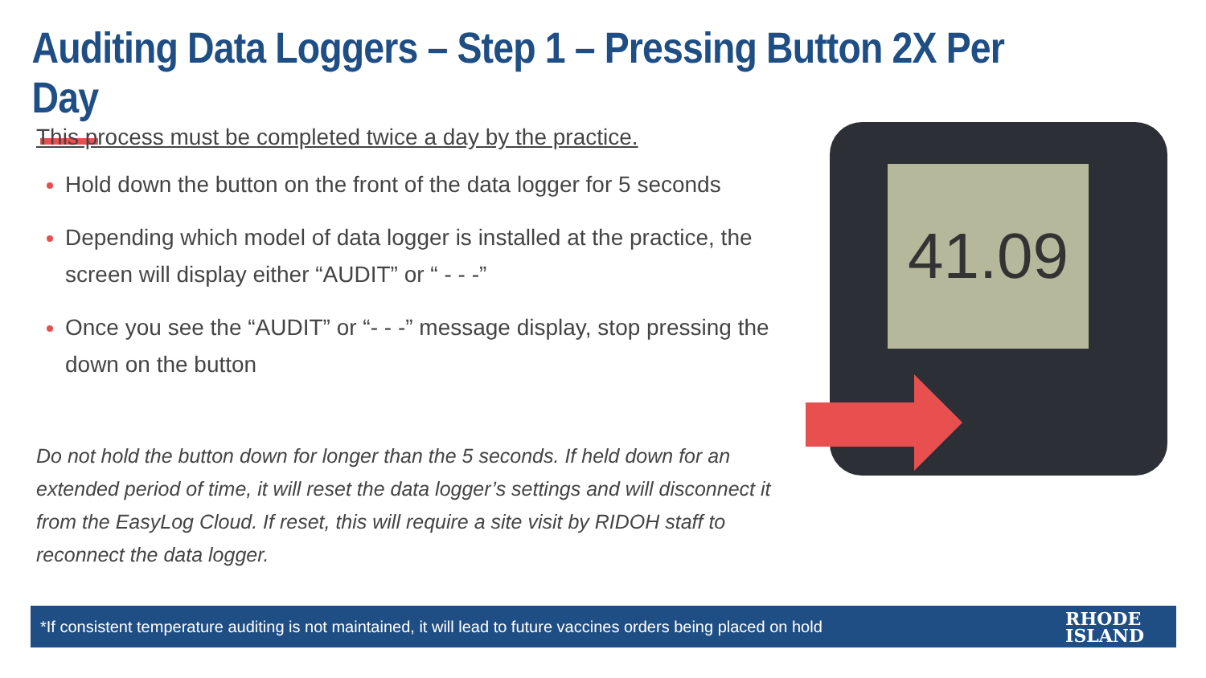Auditing Data Loggers – Step 1 – Pressing Button 2X Per Day
This process must be completed twice a day by the practice.
Hold down the button on the front of the data logger for 5 seconds
Depending which model of data logger is installed at the practice, the screen will display either “AUDIT” or “ - - -”
Once you see the “AUDIT” or “- - -” message display, stop pressing the down on the button
Do not hold the button down for longer than the 5 seconds. If held down for an extended period of time, it will reset the data logger’s settings and will disconnect it from the EasyLog Cloud. If reset, this will require a site visit by RIDOH staff to reconnect the data logger.
41.09
*If consistent temperature auditing is not maintained, it will lead to future vaccines orders being placed on hold
RHODE
ISLAND